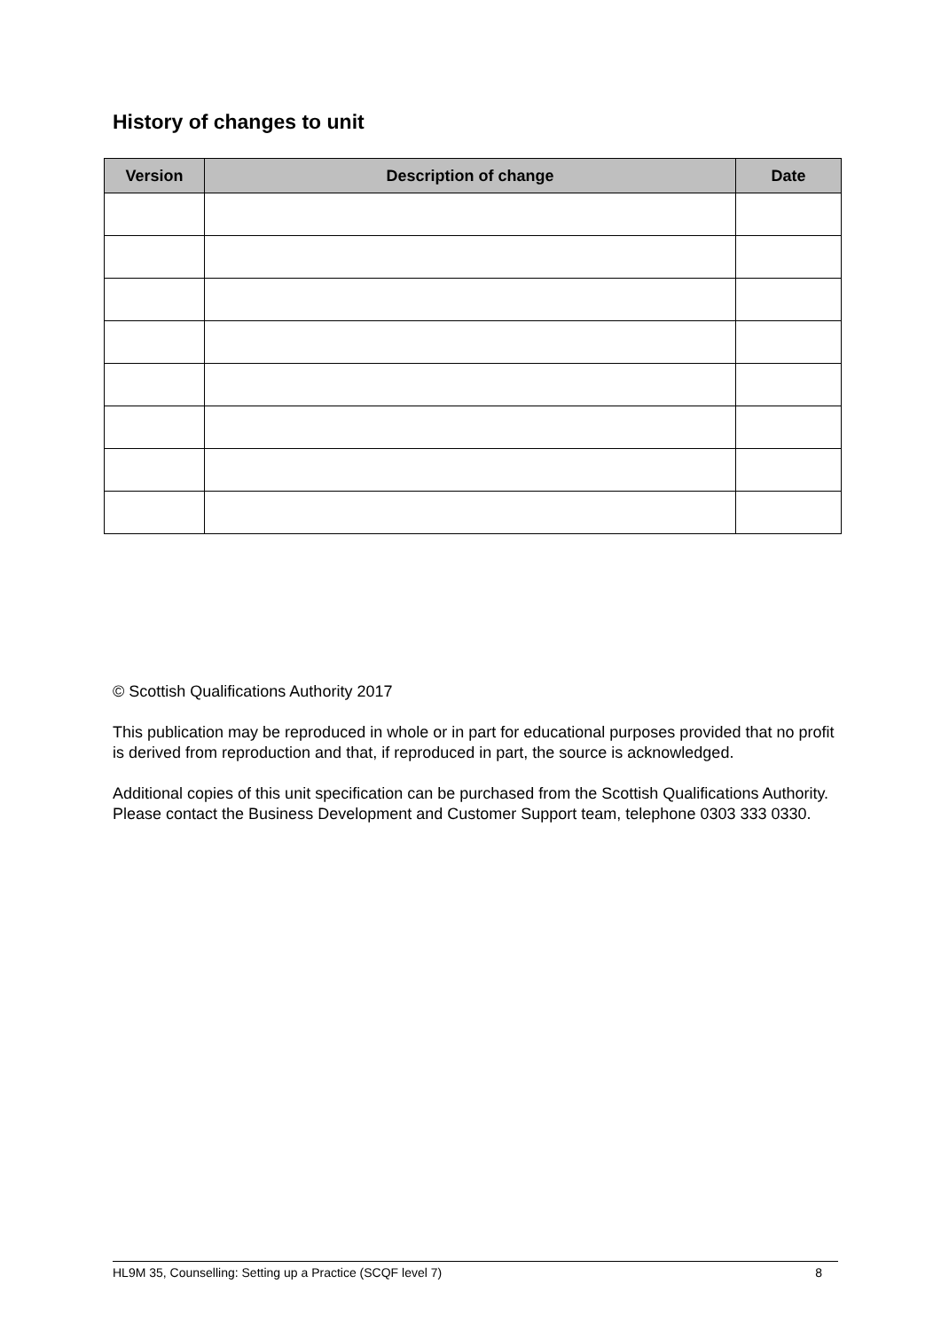History of changes to unit
| Version | Description of change | Date |
| --- | --- | --- |
© Scottish Qualifications Authority 2017
This publication may be reproduced in whole or in part for educational purposes provided that no profit is derived from reproduction and that, if reproduced in part, the source is acknowledged.
Additional copies of this unit specification can be purchased from the Scottish Qualifications Authority. Please contact the Business Development and Customer Support team, telephone 0303 333 0330.
HL9M 35, Counselling: Setting up a Practice (SCQF level 7) 8